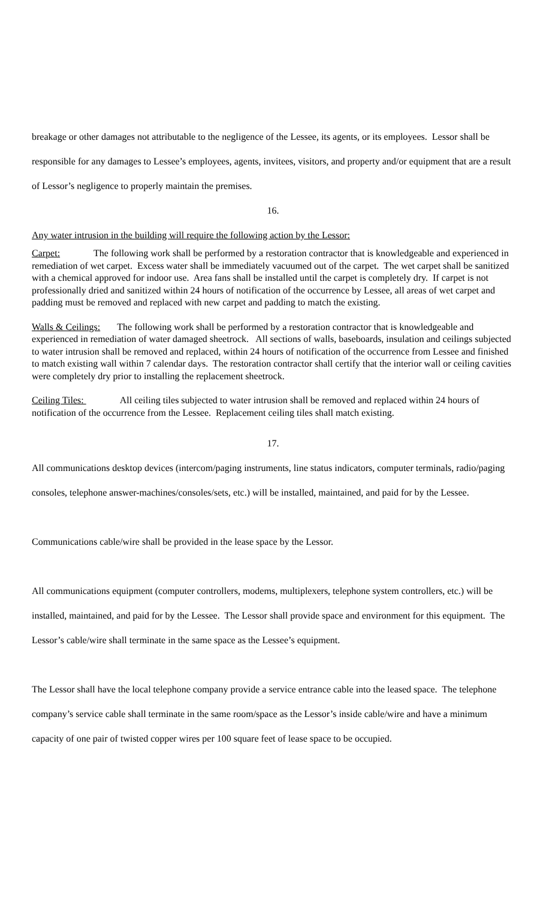breakage or other damages not attributable to the negligence of the Lessee, its agents, or its employees. Lessor shall be responsible for any damages to Lessee’s employees, agents, invitees, visitors, and property and/or equipment that are a result of Lessor’s negligence to properly maintain the premises.
16.
Any water intrusion in the building will require the following action by the Lessor:
Carpet: The following work shall be performed by a restoration contractor that is knowledgeable and experienced in remediation of wet carpet. Excess water shall be immediately vacuumed out of the carpet. The wet carpet shall be sanitized with a chemical approved for indoor use. Area fans shall be installed until the carpet is completely dry. If carpet is not professionally dried and sanitized within 24 hours of notification of the occurrence by Lessee, all areas of wet carpet and padding must be removed and replaced with new carpet and padding to match the existing.
Walls & Ceilings: The following work shall be performed by a restoration contractor that is knowledgeable and experienced in remediation of water damaged sheetrock. All sections of walls, baseboards, insulation and ceilings subjected to water intrusion shall be removed and replaced, within 24 hours of notification of the occurrence from Lessee and finished to match existing wall within 7 calendar days. The restoration contractor shall certify that the interior wall or ceiling cavities were completely dry prior to installing the replacement sheetrock.
Ceiling Tiles: All ceiling tiles subjected to water intrusion shall be removed and replaced within 24 hours of notification of the occurrence from the Lessee. Replacement ceiling tiles shall match existing.
17.
All communications desktop devices (intercom/paging instruments, line status indicators, computer terminals, radio/paging consoles, telephone answer-machines/consoles/sets, etc.) will be installed, maintained, and paid for by the Lessee.
Communications cable/wire shall be provided in the lease space by the Lessor.
All communications equipment (computer controllers, modems, multiplexers, telephone system controllers, etc.) will be installed, maintained, and paid for by the Lessee. The Lessor shall provide space and environment for this equipment. The Lessor’s cable/wire shall terminate in the same space as the Lessee’s equipment.
The Lessor shall have the local telephone company provide a service entrance cable into the leased space. The telephone company’s service cable shall terminate in the same room/space as the Lessor’s inside cable/wire and have a minimum capacity of one pair of twisted copper wires per 100 square feet of lease space to be occupied.